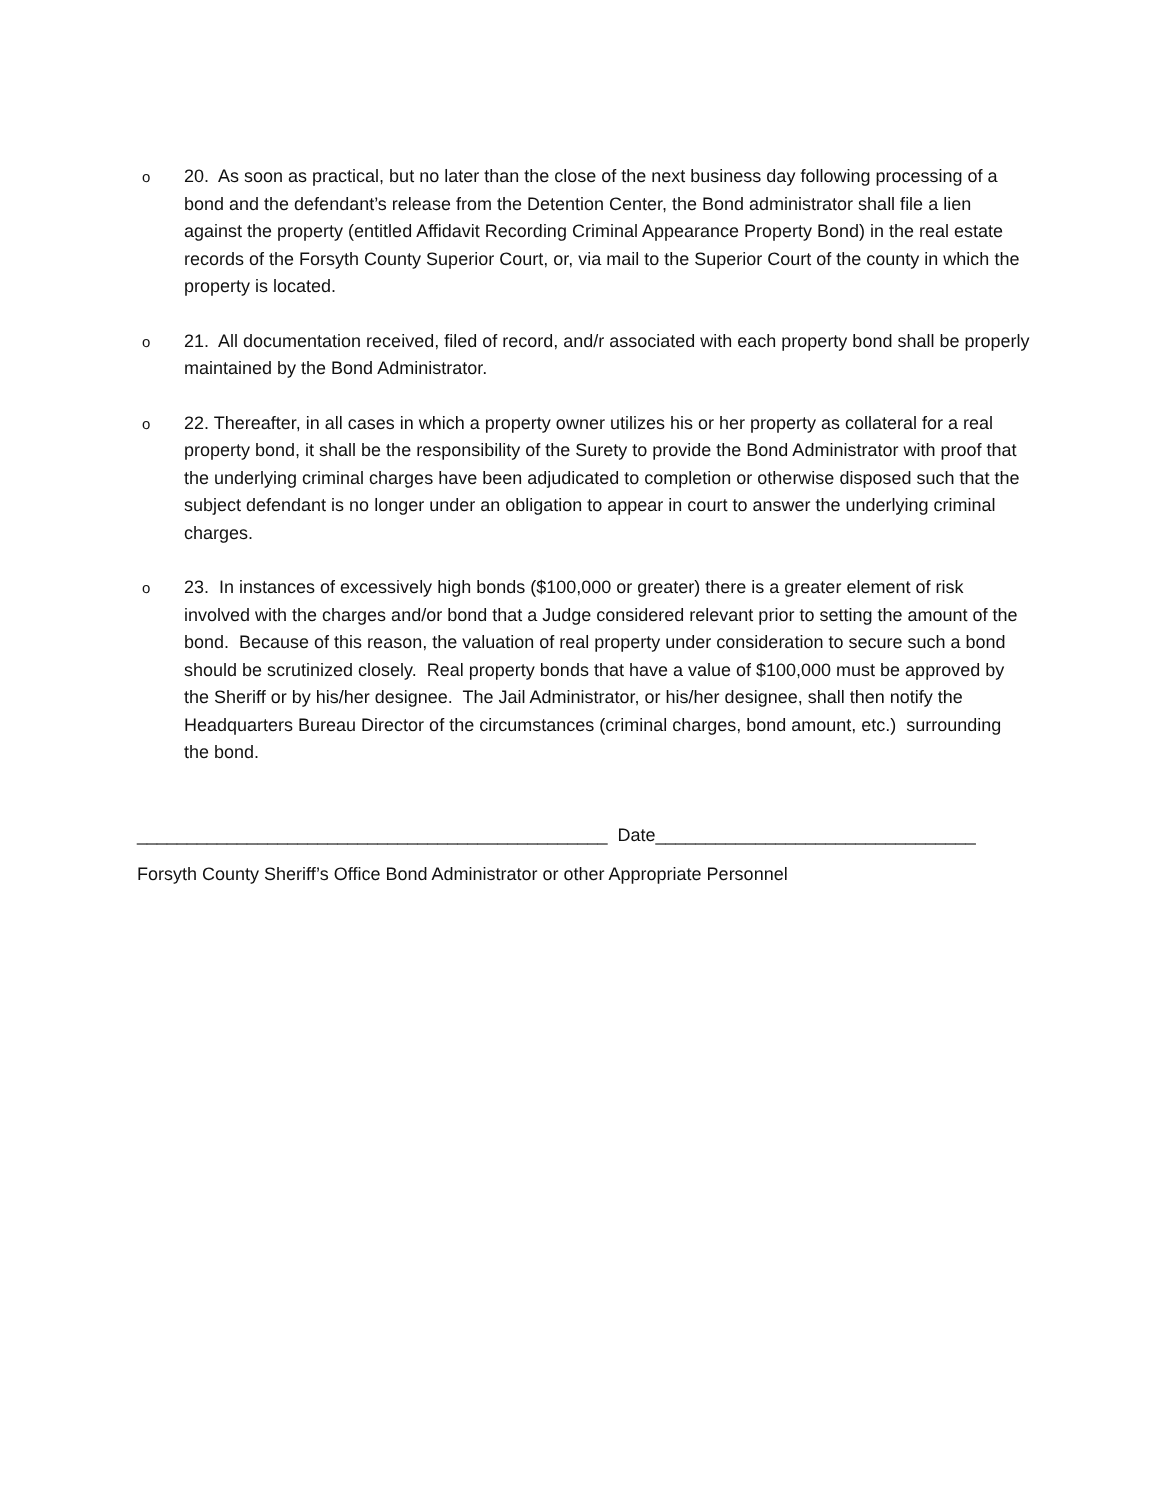o
20. As soon as practical, but no later than the close of the next business day following processing of a bond and the defendant’s release from the Detention Center, the Bond administrator shall file a lien against the property (entitled Affidavit Recording Criminal Appearance Property Bond) in the real estate records of the Forsyth County Superior Court, or, via mail to the Superior Court of the county in which the property is located.
o
21. All documentation received, filed of record, and/r associated with each property bond shall be properly maintained by the Bond Administrator.
o
22. Thereafter, in all cases in which a property owner utilizes his or her property as collateral for a real property bond, it shall be the responsibility of the Surety to provide the Bond Administrator with proof that the underlying criminal charges have been adjudicated to completion or otherwise disposed such that the subject defendant is no longer under an obligation to appear in court to answer the underlying criminal charges.
o
23. In instances of excessively high bonds ($100,000 or greater) there is a greater element of risk involved with the charges and/or bond that a Judge considered relevant prior to setting the amount of the bond. Because of this reason, the valuation of real property under consideration to secure such a bond should be scrutinized closely. Real property bonds that have a value of $100,000 must be approved by the Sheriff or by his/her designee. The Jail Administrator, or his/her designee, shall then notify the Headquarters Bureau Director of the circumstances (criminal charges, bond amount, etc.) surrounding the bond.
_______________________________________________ Date________________________________
Forsyth County Sheriff’s Office Bond Administrator or other Appropriate Personnel